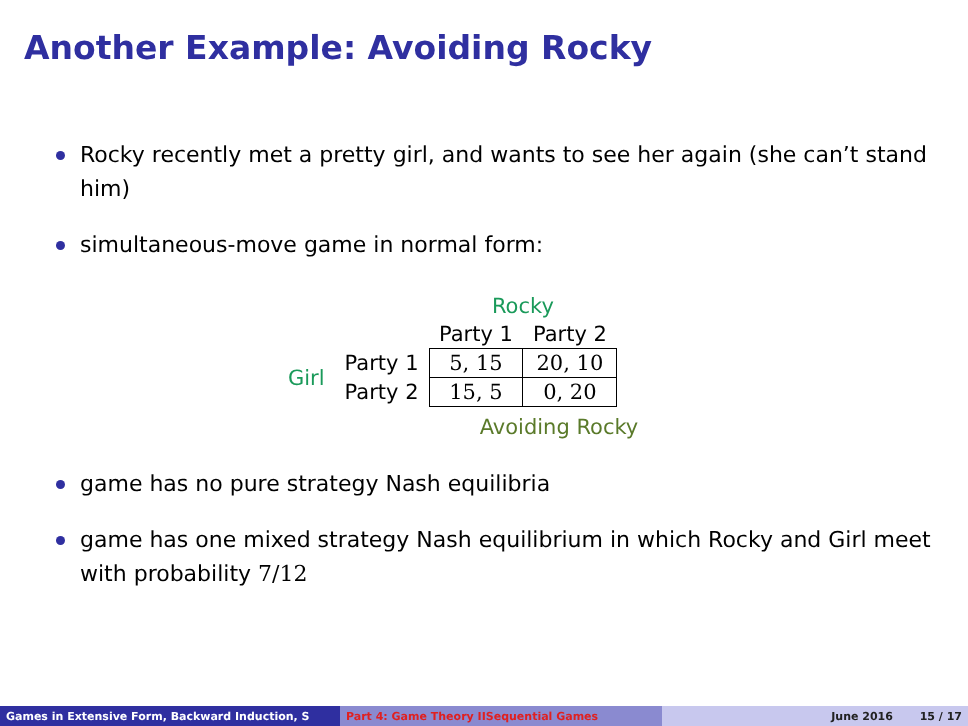Another Example: Avoiding Rocky
Rocky recently met a pretty girl, and wants to see her again (she can’t stand him)
simultaneous-move game in normal form:
| | | Rocky | |
| | | Party 1 | Party 2 |
| Girl | Party 1 | 5, 15 | 20, 10 |
| | Party 2 | 15, 5 | 0, 20 |
Avoiding Rocky
game has no pure strategy Nash equilibria
game has one mixed strategy Nash equilibrium in which Rocky and Girl meet with probability 7/12
Games in Extensive Form, Backward Induction, S Part 4: Game Theory IISequential Games June 2016 15 / 17